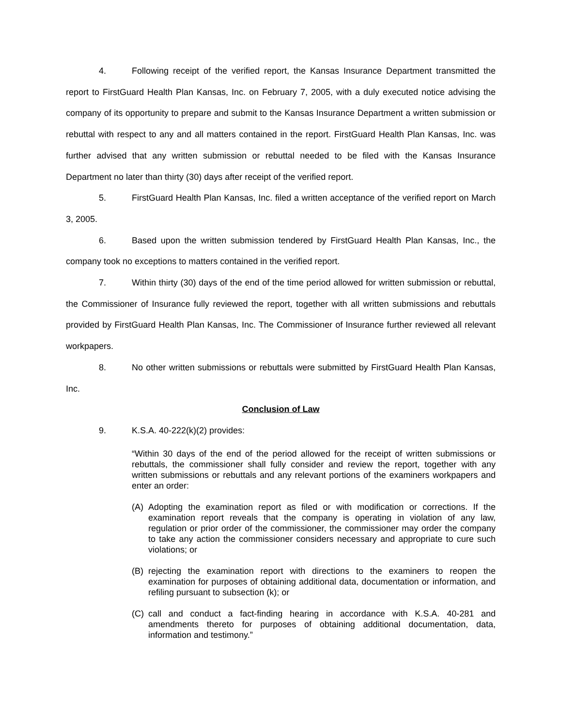4. Following receipt of the verified report, the Kansas Insurance Department transmitted the report to FirstGuard Health Plan Kansas, Inc. on February 7, 2005, with a duly executed notice advising the company of its opportunity to prepare and submit to the Kansas Insurance Department a written submission or rebuttal with respect to any and all matters contained in the report. FirstGuard Health Plan Kansas, Inc. was further advised that any written submission or rebuttal needed to be filed with the Kansas Insurance Department no later than thirty (30) days after receipt of the verified report.
5. FirstGuard Health Plan Kansas, Inc. filed a written acceptance of the verified report on March 3, 2005.
6. Based upon the written submission tendered by FirstGuard Health Plan Kansas, Inc., the company took no exceptions to matters contained in the verified report.
7. Within thirty (30) days of the end of the time period allowed for written submission or rebuttal, the Commissioner of Insurance fully reviewed the report, together with all written submissions and rebuttals provided by FirstGuard Health Plan Kansas, Inc. The Commissioner of Insurance further reviewed all relevant workpapers.
8. No other written submissions or rebuttals were submitted by FirstGuard Health Plan Kansas, Inc.
Conclusion of Law
9. K.S.A. 40-222(k)(2) provides:
“Within 30 days of the end of the period allowed for the receipt of written submissions or rebuttals, the commissioner shall fully consider and review the report, together with any written submissions or rebuttals and any relevant portions of the examiners workpapers and enter an order:
(A) Adopting the examination report as filed or with modification or corrections. If the examination report reveals that the company is operating in violation of any law, regulation or prior order of the commissioner, the commissioner may order the company to take any action the commissioner considers necessary and appropriate to cure such violations; or
(B) rejecting the examination report with directions to the examiners to reopen the examination for purposes of obtaining additional data, documentation or information, and refiling pursuant to subsection (k); or
(C) call and conduct a fact-finding hearing in accordance with K.S.A. 40-281 and amendments thereto for purposes of obtaining additional documentation, data, information and testimony.”